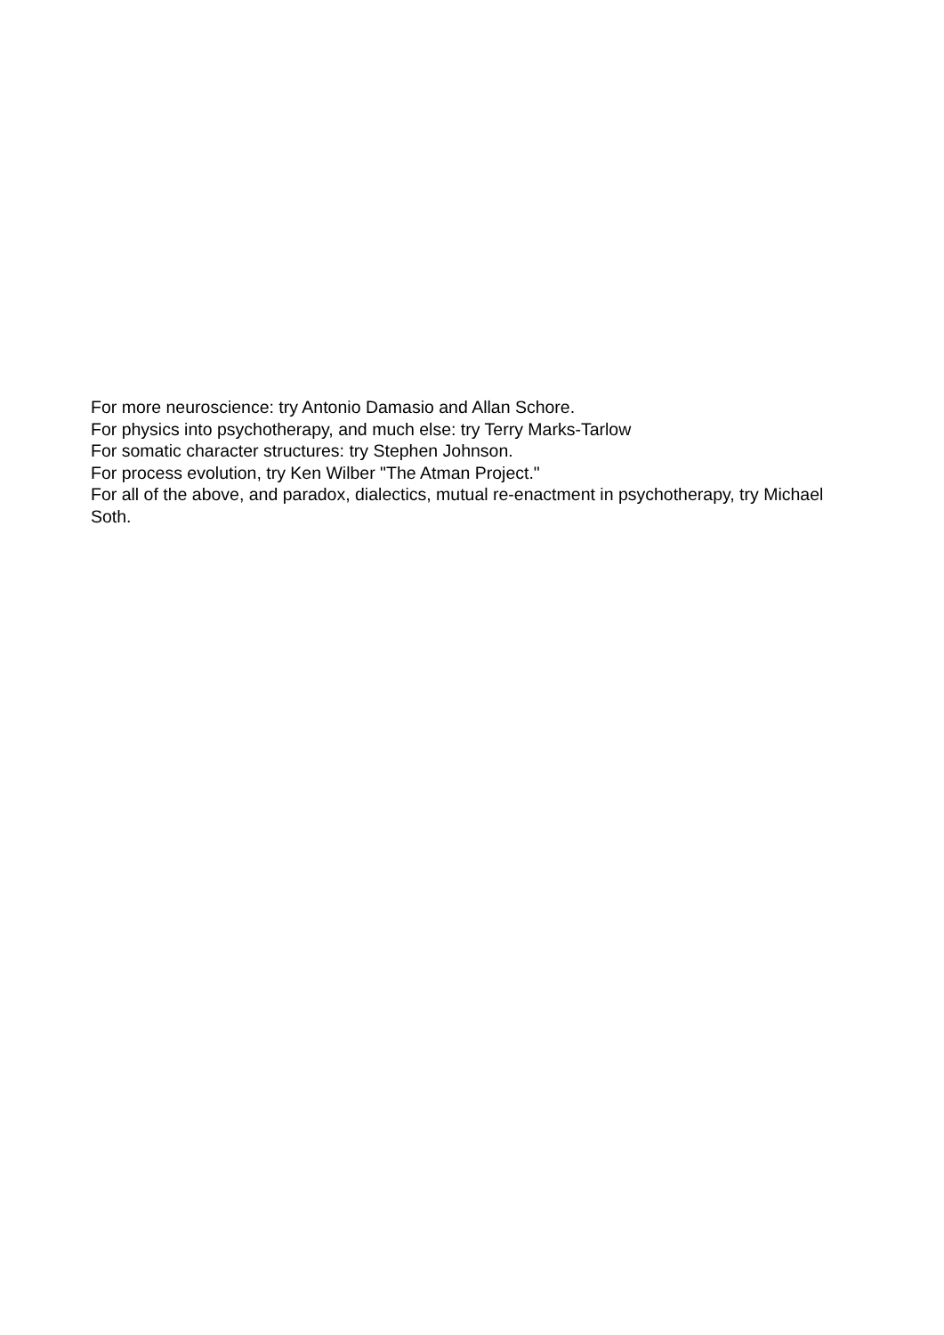For more neuroscience: try Antonio Damasio and Allan Schore.
For physics into psychotherapy, and much else: try Terry Marks-Tarlow
For somatic character structures: try Stephen Johnson.
For process evolution, try Ken Wilber "The Atman Project."
For all of the above, and paradox, dialectics, mutual re-enactment in psychotherapy, try Michael Soth.